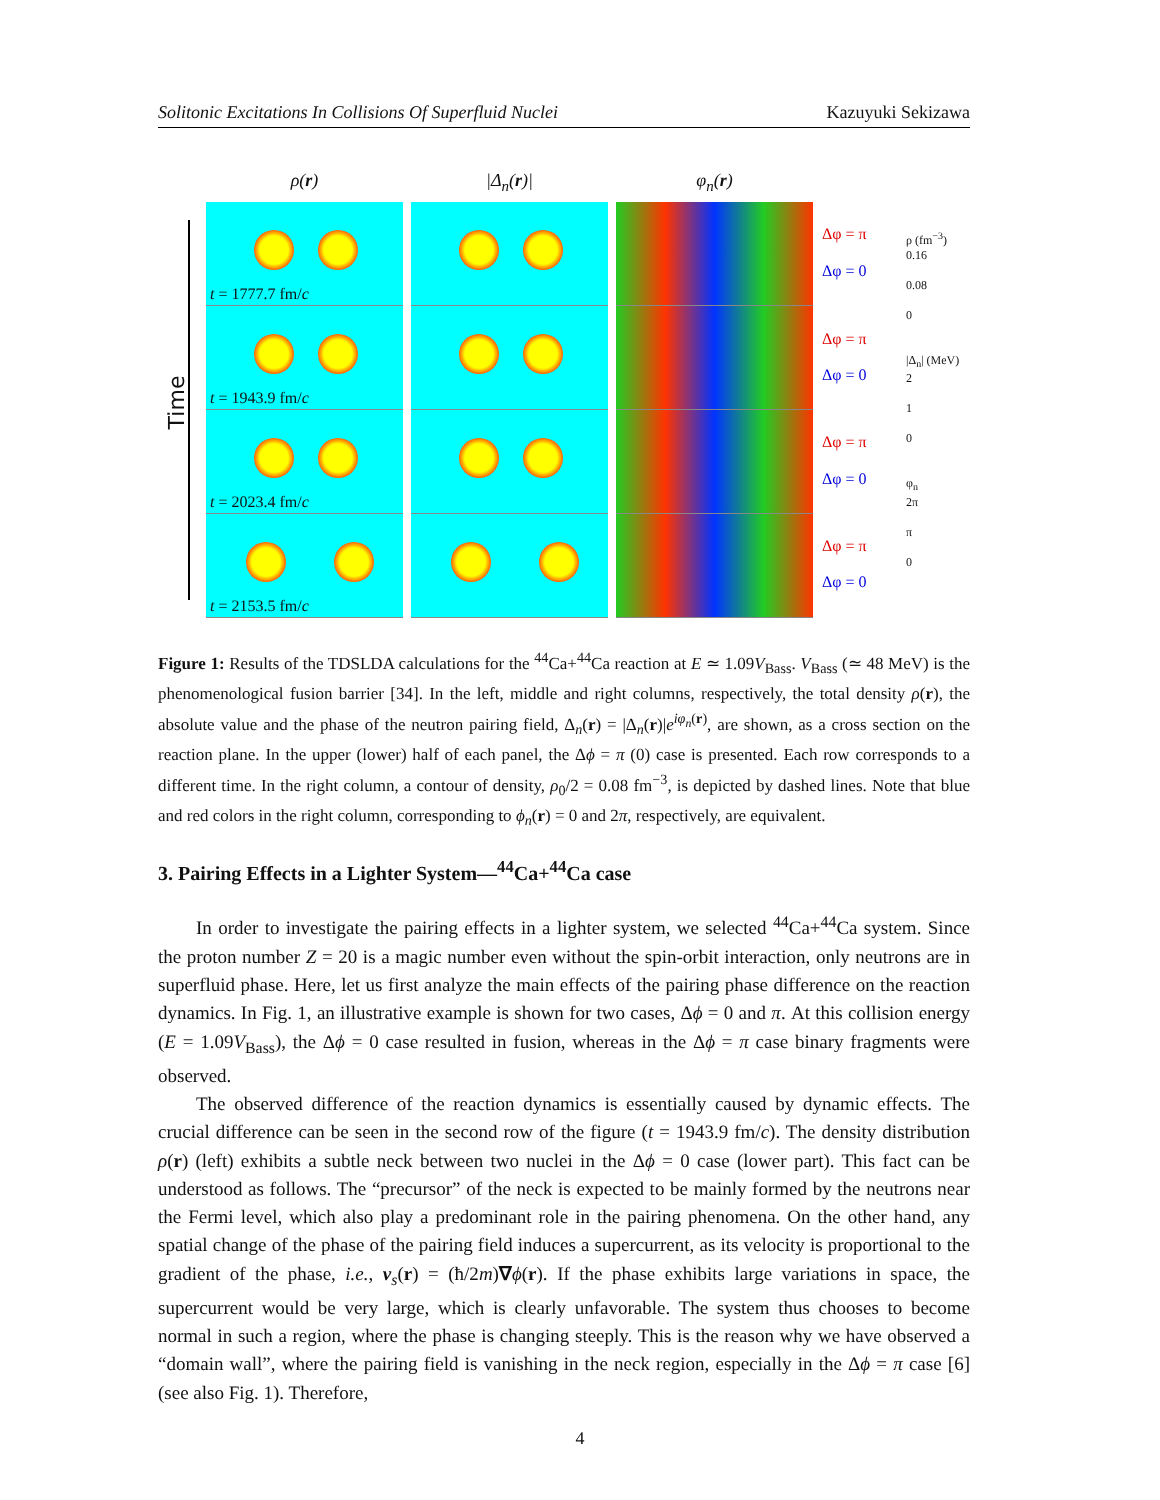Solitonic Excitations In Collisions Of Superfluid Nuclei Kazuyuki Sekizawa
Time
ρ(r)
t = 1777.7 fm/c
t = 1943.9 fm/c
t = 2023.4 fm/c
t = 2153.5 fm/c
|Δ<sub>n</sub>(r)| φ<sub>n</sub>(r)
Δφ = π
Δφ = 0
Δφ = π
Δφ = 0
Δφ = π
Δφ = 0
Δφ = π
Δφ = 0
ρ (fm<sup>−3</sup>)
0.16
0.08
0
|Δ<sub>n</sub>| (MeV)
2
1
0
φ<sub>n</sub>
2π
π
0
Figure 1: Results of the TDSLDA calculations for the <sup>44</sup>Ca+<sup>44</sup>Ca reaction at E ≃ 1.09V<sub>Bass</sub>. V<sub>Bass</sub> (≃ 48 MeV) is the phenomenological fusion barrier [34]. In the left, middle and right columns, respectively, the total density ρ(r), the absolute value and the phase of the neutron pairing field, Δ<sub>n</sub>(r) = |Δ<sub>n</sub>(r)|e<sup>iφ<sub>n</sub>(r)</sup>, are shown, as a cross section on the reaction plane. In the upper (lower) half of each panel, the Δϕ = π (0) case is presented. Each row corresponds to a different time. In the right column, a contour of density, ρ<sub>0</sub>/2 = 0.08 fm<sup>−3</sup>, is depicted by dashed lines. Note that blue and red colors in the right column, corresponding to ϕ<sub>n</sub>(r) = 0 and 2π, respectively, are equivalent.
3. Pairing Effects in a Lighter System—<sup>44</sup>Ca+<sup>44</sup>Ca case
In order to investigate the pairing effects in a lighter system, we selected <sup>44</sup>Ca+<sup>44</sup>Ca system. Since the proton number Z = 20 is a magic number even without the spin-orbit interaction, only neutrons are in superfluid phase. Here, let us first analyze the main effects of the pairing phase difference on the reaction dynamics. In Fig. 1, an illustrative example is shown for two cases, Δϕ = 0 and π. At this collision energy (E = 1.09V<sub>Bass</sub>), the Δϕ = 0 case resulted in fusion, whereas in the Δϕ = π case binary fragments were observed.
The observed difference of the reaction dynamics is essentially caused by dynamic effects. The crucial difference can be seen in the second row of the figure (t = 1943.9 fm/c). The density distribution ρ(r) (left) exhibits a subtle neck between two nuclei in the Δϕ = 0 case (lower part). This fact can be understood as follows. The “precursor” of the neck is expected to be mainly formed by the neutrons near the Fermi level, which also play a predominant role in the pairing phenomena. On the other hand, any spatial change of the phase of the pairing field induces a supercurrent, as its velocity is proportional to the gradient of the phase, i.e., v<sub>s</sub>(r) = (ħ/2m)∇ϕ(r). If the phase exhibits large variations in space, the supercurrent would be very large, which is clearly unfavorable. The system thus chooses to become normal in such a region, where the phase is changing steeply. This is the reason why we have observed a “domain wall”, where the pairing field is vanishing in the neck region, especially in the Δϕ = π case [6] (see also Fig. 1). Therefore,
4